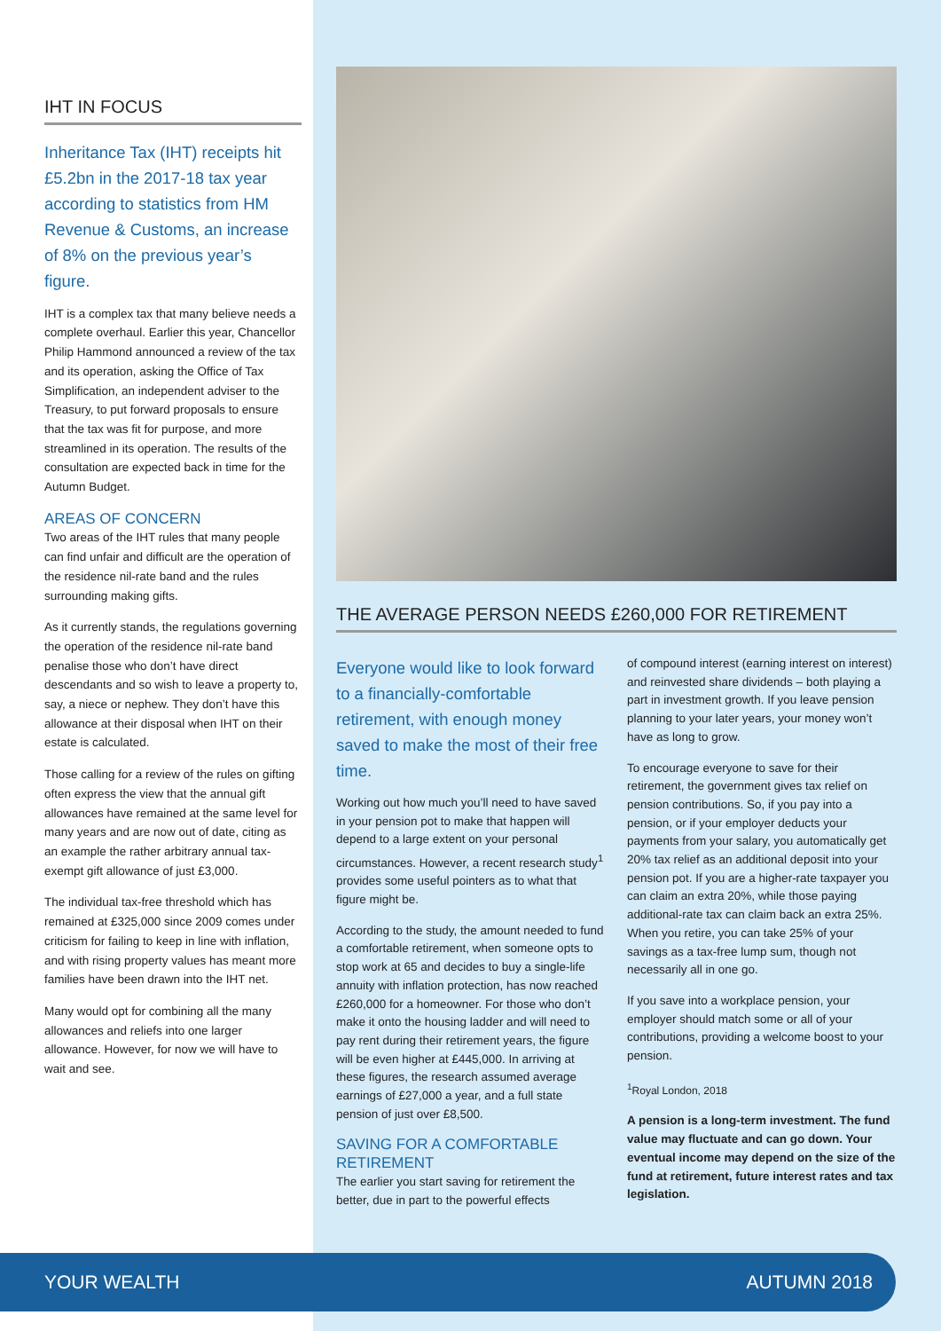IHT IN FOCUS
Inheritance Tax (IHT) receipts hit £5.2bn in the 2017-18 tax year according to statistics from HM Revenue & Customs, an increase of 8% on the previous year’s figure.
IHT is a complex tax that many believe needs a complete overhaul. Earlier this year, Chancellor Philip Hammond announced a review of the tax and its operation, asking the Office of Tax Simplification, an independent adviser to the Treasury, to put forward proposals to ensure that the tax was fit for purpose, and more streamlined in its operation. The results of the consultation are expected back in time for the Autumn Budget.
AREAS OF CONCERN
Two areas of the IHT rules that many people can find unfair and difficult are the operation of the residence nil-rate band and the rules surrounding making gifts.
As it currently stands, the regulations governing the operation of the residence nil-rate band penalise those who don’t have direct descendants and so wish to leave a property to, say, a niece or nephew. They don’t have this allowance at their disposal when IHT on their estate is calculated.
Those calling for a review of the rules on gifting often express the view that the annual gift allowances have remained at the same level for many years and are now out of date, citing as an example the rather arbitrary annual tax-exempt gift allowance of just £3,000.
The individual tax-free threshold which has remained at £325,000 since 2009 comes under criticism for failing to keep in line with inflation, and with rising property values has meant more families have been drawn into the IHT net.
Many would opt for combining all the many allowances and reliefs into one larger allowance. However, for now we will have to wait and see.
THE AVERAGE PERSON NEEDS £260,000 FOR RETIREMENT
Everyone would like to look forward to a financially-comfortable retirement, with enough money saved to make the most of their free time.
Working out how much you’ll need to have saved in your pension pot to make that happen will depend to a large extent on your personal circumstances. However, a recent research study<sup>1</sup> provides some useful pointers as to what that figure might be.
According to the study, the amount needed to fund a comfortable retirement, when someone opts to stop work at 65 and decides to buy a single-life annuity with inflation protection, has now reached £260,000 for a homeowner. For those who don’t make it onto the housing ladder and will need to pay rent during their retirement years, the figure will be even higher at £445,000. In arriving at these figures, the research assumed average earnings of £27,000 a year, and a full state pension of just over £8,500.
SAVING FOR A COMFORTABLE RETIREMENT
The earlier you start saving for retirement the better, due in part to the powerful effects
of compound interest (earning interest on interest) and reinvested share dividends – both playing a part in investment growth. If you leave pension planning to your later years, your money won’t have as long to grow.
To encourage everyone to save for their retirement, the government gives tax relief on pension contributions. So, if you pay into a pension, or if your employer deducts your payments from your salary, you automatically get 20% tax relief as an additional deposit into your pension pot. If you are a higher-rate taxpayer you can claim an extra 20%, while those paying additional-rate tax can claim back an extra 25%. When you retire, you can take 25% of your savings as a tax-free lump sum, though not necessarily all in one go.
If you save into a workplace pension, your employer should match some or all of your contributions, providing a welcome boost to your pension.
<sup>1</sup> Royal London, 2018
A pension is a long-term investment. The fund value may fluctuate and can go down. Your eventual income may depend on the size of the fund at retirement, future interest rates and tax legislation.
YOUR WEALTH AUTUMN 2018